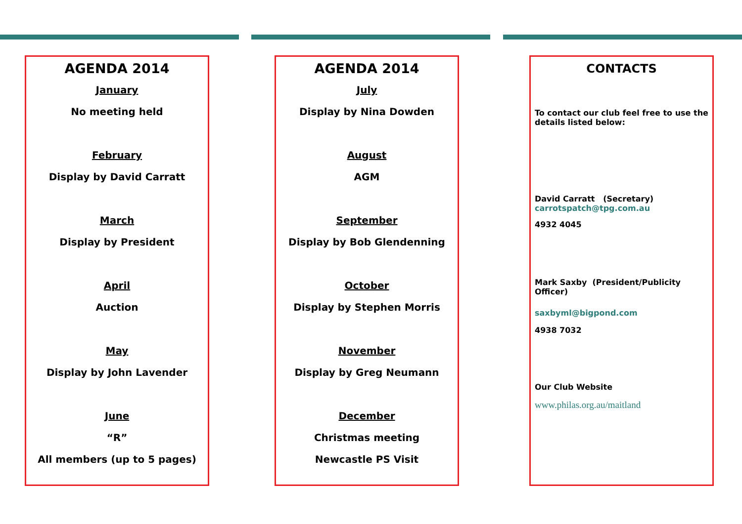AGENDA 2014
January
No meeting held
February
Display by David Carratt
March
Display by President
April
Auction
May
Display by John Lavender
June
“R”
All members (up to 5 pages)
AGENDA 2014
July
Display by Nina Dowden
August
AGM
September
Display by Bob Glendenning
October
Display by Stephen Morris
November
Display by Greg Neumann
December
Christmas meeting
Newcastle PS Visit
CONTACTS
To contact our club feel free to use the details listed below:
David Carratt (Secretary)
carrotspatch@tpg.com.au
4932 4045
Mark Saxby (President/Publicity Officer)
saxbyml@bigpond.com
4938 7032
Our Club Website
www.philas.org.au/maitland